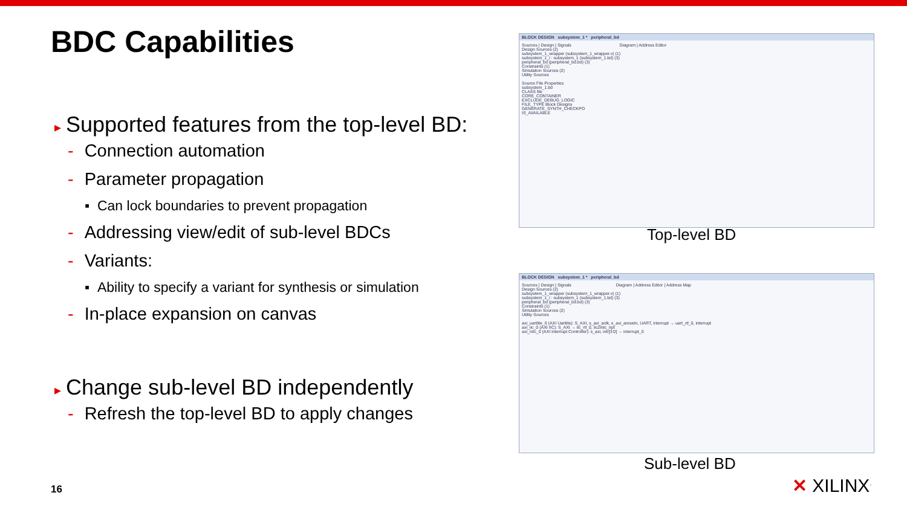BDC Capabilities
▸ Supported features from the top-level BD:
- Connection automation
- Parameter propagation
▪ Can lock boundaries to prevent propagation
- Addressing view/edit of sub-level BDCs
- Variants:
▪ Ability to specify a variant for synthesis or simulation
- In-place expansion on canvas
▸ Change sub-level BD independently
- Refresh the top-level BD to apply changes
BLOCK DESIGN subsystem_1 * peripheral_bd
Sources | Design | Signals Diagram | Address Editor
Design Sources (2)
subsystem_1_wrapper (subsystem_1_wrapper.v) (1)
subsystem_1_i : subsystem_1 (subsystem_1.bd) (3)
peripheral_bd (peripheral_bd.bd) (3)
Constraints (1)
Simulation Sources (2)
Utility Sources
Source File Properties
subsystem_1.bd
CLASS file
CORE_CONTAINER
EXCLUDE_DEBUG_LOGIC
FILE_TYPE Block Designs
GENERATE_SYNTH_CHECKPO
IS_AVAILABLE
Top-level BD
BLOCK DESIGN subsystem_1 * peripheral_bd
Sources | Design | Signals Diagram | Address Editor | Address Map
Design Sources (2)
subsystem_1_wrapper (subsystem_1_wrapper.v) (1)
subsystem_1_i : subsystem_1 (subsystem_1.bd) (3)
peripheral_bd (peripheral_bd.bd) (3)
Constraints (1)
Simulation Sources (2)
Utility Sources
axi_uartlite_0 (AXI Uartlite): S_AXI, s_axi_aclk, s_axi_aresetn, UART, interrupt → uart_rtl_0, interrupt
axi_iic_0 (AXI IIC): S_AXI → iic_rtl_0, iic2intc_irpt
axi_intc_0 (AXI Interrupt Controller): s_axi, intr[3:0] → interrupt_0
Sub-level BD
16 ✕ XILINX<sup>.</sup>